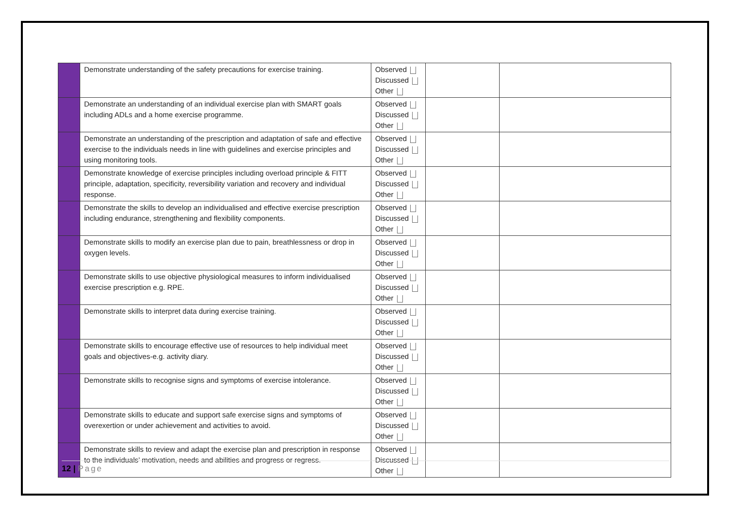| | Demonstrate understanding of the safety precautions for exercise training. | Observed Discussed Other | | |
| | Demonstrate an understanding of an individual exercise plan with SMART goals including ADLs and a home exercise programme. | Observed Discussed Other | | |
| | Demonstrate an understanding of the prescription and adaptation of safe and effective exercise to the individuals needs in line with guidelines and exercise principles and using monitoring tools. | Observed Discussed Other | | |
| | Demonstrate knowledge of exercise principles including overload principle & FITT principle, adaptation, specificity, reversibility variation and recovery and individual response. | Observed Discussed Other | | |
| | Demonstrate the skills to develop an individualised and effective exercise prescription including endurance, strengthening and flexibility components. | Observed Discussed Other | | |
| | Demonstrate skills to modify an exercise plan due to pain, breathlessness or drop in oxygen levels. | Observed Discussed Other | | |
| | Demonstrate skills to use objective physiological measures to inform individualised exercise prescription e.g. RPE. | Observed Discussed Other | | |
| | Demonstrate skills to interpret data during exercise training. | Observed Discussed Other | | |
| | Demonstrate skills to encourage effective use of resources to help individual meet goals and objectives-e.g. activity diary. | Observed Discussed Other | | |
| | Demonstrate skills to recognise signs and symptoms of exercise intolerance. | Observed Discussed Other | | |
| | Demonstrate skills to educate and support safe exercise signs and symptoms of overexertion or under achievement and activities to avoid. | Observed Discussed Other | | |
| | Demonstrate skills to review and adapt the exercise plan and prescription in response to the individuals’ motivation, needs and abilities and progress or regress. | Observed Discussed Other | | |
12 | Page